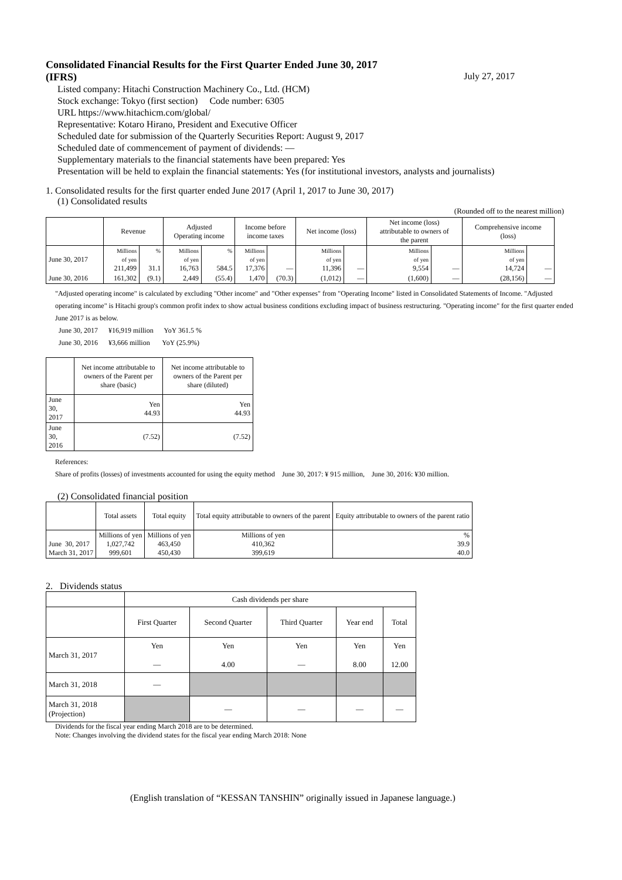Consolidated Financial Results for the First Quarter Ended June 30, 2017
(IFRS) July 27, 2017
Listed company: Hitachi Construction Machinery Co., Ltd. (HCM)
Stock exchange: Tokyo (first section) Code number: 6305
URL https://www.hitachicm.com/global/
Representative: Kotaro Hirano, President and Executive Officer
Scheduled date for submission of the Quarterly Securities Report: August 9, 2017
Scheduled date of commencement of payment of dividends: ―
Supplementary materials to the financial statements have been prepared: Yes
Presentation will be held to explain the financial statements: Yes (for institutional investors, analysts and journalists)
1. Consolidated results for the first quarter ended June 2017 (April 1, 2017 to June 30, 2017)
(1) Consolidated results
(Rounded off to the nearest million)
| | Revenue | | Adjusted Operating income | | Income before income taxes | | Net income (loss) | | Net income (loss) attributable to owners of the parent | | Comprehensive income (loss) | |
| --- | --- | --- | --- | --- | --- | --- | --- | --- | --- | --- | --- | --- |
| June 30, 2017 | Millions of yen 211,499 | % 31.1 | Millions of yen 16,763 | % 584.5 | Millions of yen 17,376 | — | Millions of yen 11,396 | — | Millions of yen 9,554 | — | Millions of yen 14,724 | — |
| June 30, 2016 | 161,302 | (9.1) | 2,449 | (55.4) | 1,470 | (70.3) | (1,012) | — | (1,600) | — | (28,156) | — |
"Adjusted operating income" is calculated by excluding "Other income" and "Other expenses" from "Operating Income" listed in Consolidated Statements of Income. "Adjusted operating income" is Hitachi group's common profit index to show actual business conditions excluding impact of business restructuring. "Operating income" for the first quarter ended June 2017 is as below.
June 30, 2017 ¥16,919 million YoY 361.5 %
June 30, 2016 ¥3,666 million YoY (25.9%)
| | Net income attributable to owners of the Parent per share (basic) | Net income attributable to owners of the Parent per share (diluted) |
| --- | --- | --- |
| June 30, 2017 | Yen 44.93 | Yen 44.93 |
| June 30, 2016 | (7.52) | (7.52) |
References:
Share of profits (losses) of investments accounted for using the equity method June 30, 2017: ¥ 915 million, June 30, 2016: ¥30 million.
(2) Consolidated financial position
| | Total assets | Total equity | Total equity attributable to owners of the parent | Equity attributable to owners of the parent ratio |
| --- | --- | --- | --- | --- |
| June 30, 2017 March 31, 2017 | Millions of yen 1,027,742 999,601 | Millions of yen 463,450 450,430 | Millions of yen 410,362 399,619 | % 39.9 40.0 |
2. Dividends status
| | Cash dividends per share | | | | |
| | First Quarter | Second Quarter | Third Quarter | Year end | Total |
| March 31, 2017 | Yen ― | Yen 4.00 | Yen ― | Yen 8.00 | Yen 12.00 |
| March 31, 2018 | ― | | | | |
| March 31, 2018 (Projection) | | ― | ― | ― | ― |
Dividends for the fiscal year ending March 2018 are to be determined.
Note: Changes involving the dividend states for the fiscal year ending March 2018: None
(English translation of “KESSAN TANSHIN” originally issued in Japanese language.)